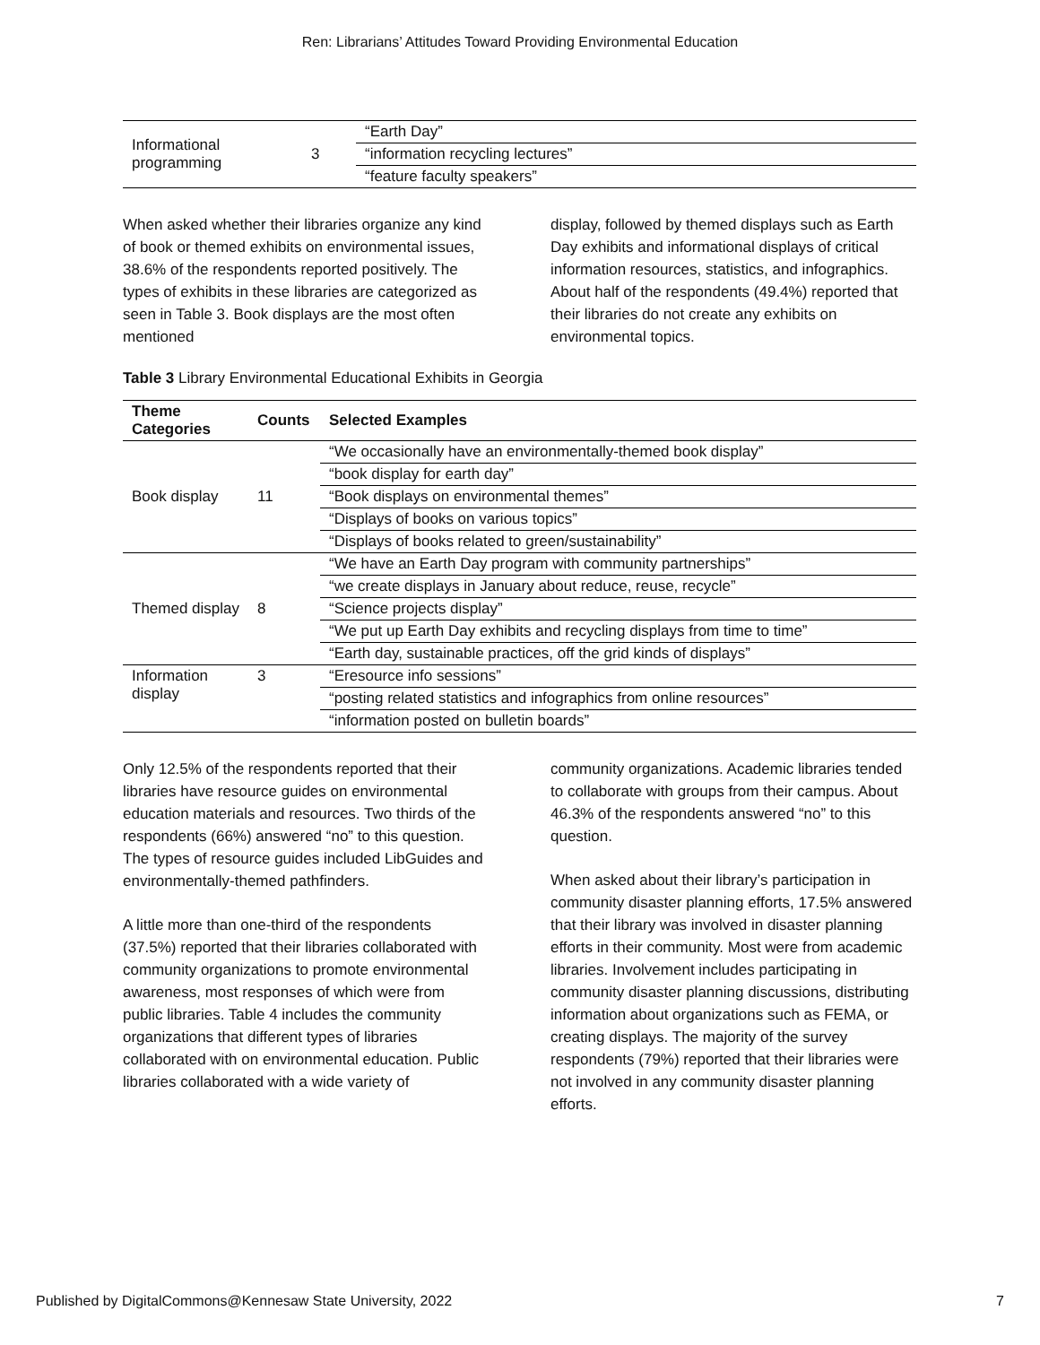Ren: Librarians’ Attitudes Toward Providing Environmental Education
| Informational programming | 3 | “Earth Day” |
| | | “information recycling lectures” |
| | | “feature faculty speakers” |
When asked whether their libraries organize any kind of book or themed exhibits on environmental issues, 38.6% of the respondents reported positively. The types of exhibits in these libraries are categorized as seen in Table 3. Book displays are the most often mentioned
display, followed by themed displays such as Earth Day exhibits and informational displays of critical information resources, statistics, and infographics. About half of the respondents (49.4%) reported that their libraries do not create any exhibits on environmental topics.
Table 3 Library Environmental Educational Exhibits in Georgia
| Theme Categories | Counts | Selected Examples |
| --- | --- | --- |
| Book display | 11 | “We occasionally have an environmentally-themed book display” |
| | | “book display for earth day” |
| | | “Book displays on environmental themes” |
| | | “Displays of books on various topics” |
| | | “Displays of books related to green/sustainability” |
| Themed display | 8 | “We have an Earth Day program with community partnerships” |
| | | “we create displays in January about reduce, reuse, recycle” |
| | | “Science projects display” |
| | | “We put up Earth Day exhibits and recycling displays from time to time” |
| | | “Earth day, sustainable practices, off the grid kinds of displays” |
| Information display | 3 | “Eresource info sessions” |
| | | “posting related statistics and infographics from online resources” |
| | | “information posted on bulletin boards” |
Only 12.5% of the respondents reported that their libraries have resource guides on environmental education materials and resources. Two thirds of the respondents (66%) answered “no” to this question. The types of resource guides included LibGuides and environmentally-themed pathfinders.
A little more than one-third of the respondents (37.5%) reported that their libraries collaborated with community organizations to promote environmental awareness, most responses of which were from public libraries. Table 4 includes the community organizations that different types of libraries collaborated with on environmental education. Public libraries collaborated with a wide variety of
community organizations. Academic libraries tended to collaborate with groups from their campus. About 46.3% of the respondents answered “no” to this question.
When asked about their library’s participation in community disaster planning efforts, 17.5% answered that their library was involved in disaster planning efforts in their community. Most were from academic libraries. Involvement includes participating in community disaster planning discussions, distributing information about organizations such as FEMA, or creating displays. The majority of the survey respondents (79%) reported that their libraries were not involved in any community disaster planning efforts.
Published by DigitalCommons@Kennesaw State University, 2022 7